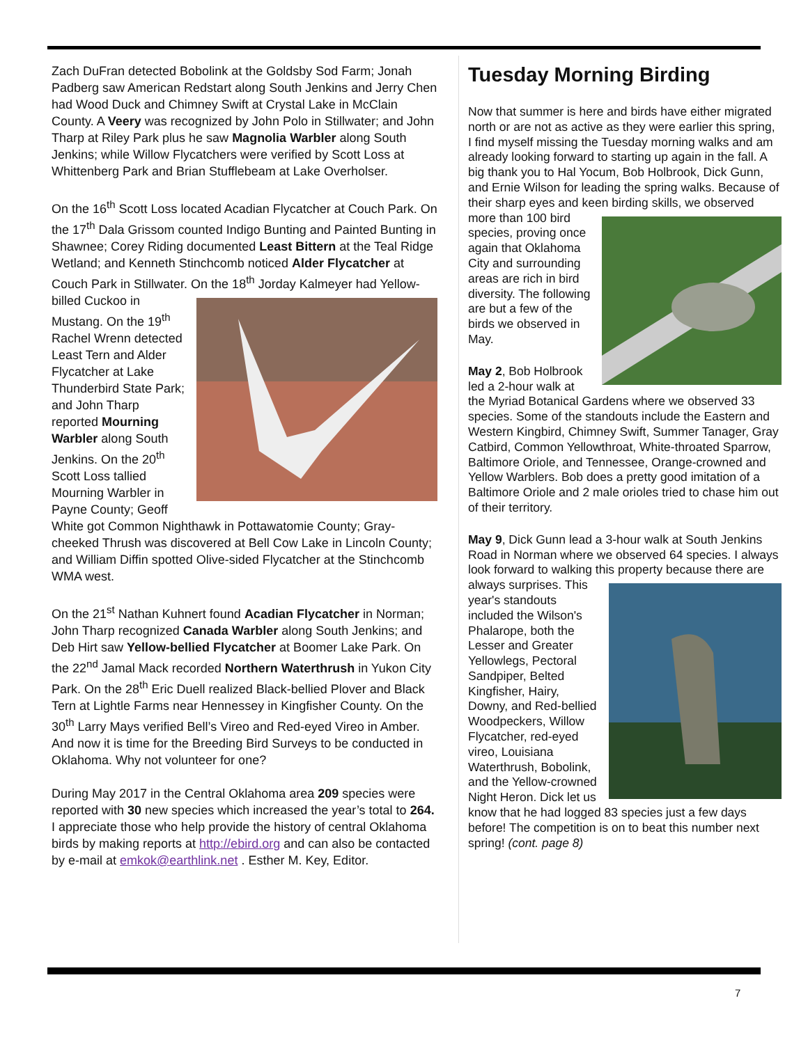Zach DuFran detected Bobolink at the Goldsby Sod Farm; Jonah Padberg saw American Redstart along South Jenkins and Jerry Chen had Wood Duck and Chimney Swift at Crystal Lake in McClain County. A Veery was recognized by John Polo in Stillwater; and John Tharp at Riley Park plus he saw Magnolia Warbler along South Jenkins; while Willow Flycatchers were verified by Scott Loss at Whittenberg Park and Brian Stufflebeam at Lake Overholser.
On the 16<sup>th</sup> Scott Loss located Acadian Flycatcher at Couch Park. On the 17<sup>th</sup> Dala Grissom counted Indigo Bunting and Painted Bunting in Shawnee; Corey Riding documented Least Bittern at the Teal Ridge Wetland; and Kenneth Stinchcomb noticed Alder Flycatcher at Couch Park in Stillwater. On the 18<sup>th</sup> Jorday Kalmeyer had Yellow-billed Cuckoo in Mustang. On the 19<sup>th</sup> Rachel Wrenn detected Least Tern and Alder Flycatcher at Lake Thunderbird State Park; and John Tharp reported Mourning Warbler along South Jenkins. On the 20<sup>th</sup> Scott Loss tallied Mourning Warbler in Payne County; Geoff White got Common Nighthawk in Pottawatomie County; Gray-cheeked Thrush was discovered at Bell Cow Lake in Lincoln County; and William Diffin spotted Olive-sided Flycatcher at the Stinchcomb WMA west.
On the 21<sup>st</sup> Nathan Kuhnert found Acadian Flycatcher in Norman; John Tharp recognized Canada Warbler along South Jenkins; and Deb Hirt saw Yellow-bellied Flycatcher at Boomer Lake Park. On the 22<sup>nd</sup> Jamal Mack recorded Northern Waterthrush in Yukon City Park. On the 28<sup>th</sup> Eric Duell realized Black-bellied Plover and Black Tern at Lightle Farms near Hennessey in Kingfisher County. On the 30<sup>th</sup> Larry Mays verified Bell’s Vireo and Red-eyed Vireo in Amber. And now it is time for the Breeding Bird Surveys to be conducted in Oklahoma. Why not volunteer for one?
During May 2017 in the Central Oklahoma area 209 species were reported with 30 new species which increased the year’s total to 264. I appreciate those who help provide the history of central Oklahoma birds by making reports at http://ebird.org and can also be contacted by e-mail at emkok@earthlink.net . Esther M. Key, Editor.
Tuesday Morning Birding
Now that summer is here and birds have either migrated north or are not as active as they were earlier this spring, I find myself missing the Tuesday morning walks and am already looking forward to starting up again in the fall. A big thank you to Hal Yocum, Bob Holbrook, Dick Gunn, and Ernie Wilson for leading the spring walks. Because of their sharp eyes and keen birding skills, we observed more than 100 bird species, proving once again that Oklahoma City and surrounding areas are rich in bird diversity. The following are but a few of the birds we observed in May.
May 2, Bob Holbrook led a 2-hour walk at the Myriad Botanical Gardens where we observed 33 species. Some of the standouts include the Eastern and Western Kingbird, Chimney Swift, Summer Tanager, Gray Catbird, Common Yellowthroat, White-throated Sparrow, Baltimore Oriole, and Tennessee, Orange-crowned and Yellow Warblers. Bob does a pretty good imitation of a Baltimore Oriole and 2 male orioles tried to chase him out of their territory.
May 9, Dick Gunn lead a 3-hour walk at South Jenkins Road in Norman where we observed 64 species. I always look forward to walking this property because there are always surprises. This year's standouts included the Wilson's Phalarope, both the Lesser and Greater Yellowlegs, Pectoral Sandpiper, Belted Kingfisher, Hairy, Downy, and Red-bellied Woodpeckers, Willow Flycatcher, red-eyed vireo, Louisiana Waterthrush, Bobolink, and the Yellow-crowned Night Heron. Dick let us know that he had logged 83 species just a few days before! The competition is on to beat this number next spring! (cont. page 8)
7